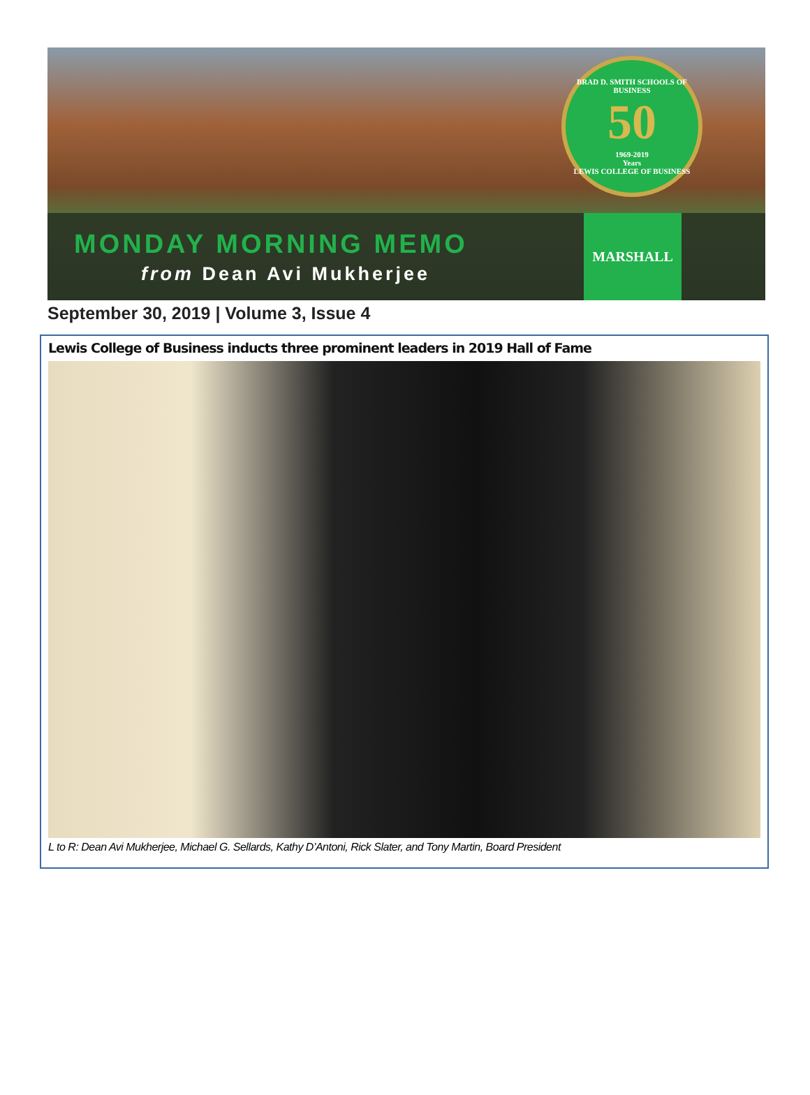BRAD D. SMITH SCHOOLS OF BUSINESS
50
1969-2019
Years
LEWIS COLLEGE OF BUSINESS
MONDAY MORNING MEMO
from Dean Avi Mukherjee
MARSHALL
September 30, 2019 | Volume 3, Issue 4
Lewis College of Business inducts three prominent leaders in 2019 Hall of Fame
L to R: Dean Avi Mukherjee, Michael G. Sellards, Kathy D’Antoni, Rick Slater, and Tony Martin, Board President